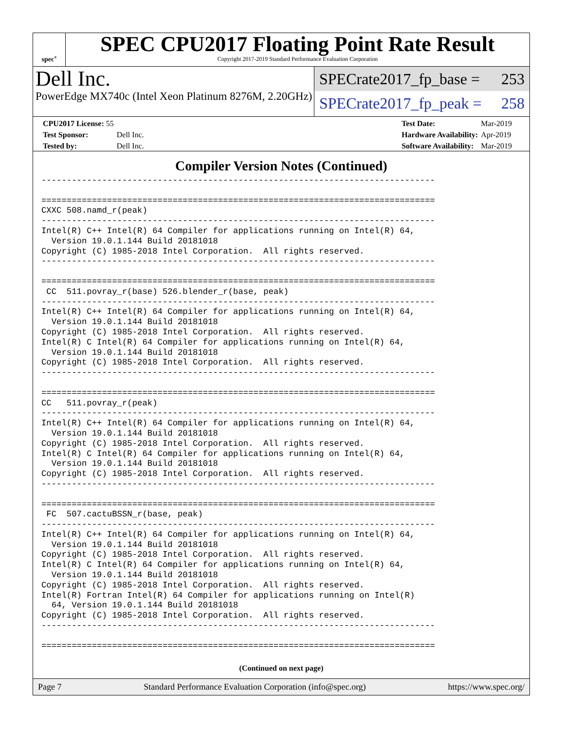spec<sup>®</sup>
SPEC CPU2017 Floating Point Rate Result
Copyright 2017-2019 Standard Performance Evaluation Corporation
Dell Inc.
PowerEdge MX740c (Intel Xeon Platinum 8276M, 2.20GHz)
SPECrate2017_fp_base = 253
SPECrate2017_fp_peak = 258
| CPU2017 License: 55 | |
| Test Sponsor: | Dell Inc. |
| Tested by: | Dell Inc. |
| Test Date: | Mar-2019 |
| Hardware Availability: | Apr-2019 |
| Software Availability: | Mar-2019 |
Compiler Version Notes (Continued)
------------------------------------------------------------------------------

==============================================================================
CXXC 508.namd_r(peak)
------------------------------------------------------------------------------
Intel(R) C++ Intel(R) 64 Compiler for applications running on Intel(R) 64,
  Version 19.0.1.144 Build 20181018
Copyright (C) 1985-2018 Intel Corporation.  All rights reserved.
------------------------------------------------------------------------------

==============================================================================
 CC  511.povray_r(base) 526.blender_r(base, peak)
------------------------------------------------------------------------------
Intel(R) C++ Intel(R) 64 Compiler for applications running on Intel(R) 64,
  Version 19.0.1.144 Build 20181018
Copyright (C) 1985-2018 Intel Corporation.  All rights reserved.
Intel(R) C Intel(R) 64 Compiler for applications running on Intel(R) 64,
  Version 19.0.1.144 Build 20181018
Copyright (C) 1985-2018 Intel Corporation.  All rights reserved.
------------------------------------------------------------------------------

==============================================================================
CC   511.povray_r(peak)
------------------------------------------------------------------------------
Intel(R) C++ Intel(R) 64 Compiler for applications running on Intel(R) 64,
  Version 19.0.1.144 Build 20181018
Copyright (C) 1985-2018 Intel Corporation.  All rights reserved.
Intel(R) C Intel(R) 64 Compiler for applications running on Intel(R) 64,
  Version 19.0.1.144 Build 20181018
Copyright (C) 1985-2018 Intel Corporation.  All rights reserved.
------------------------------------------------------------------------------

==============================================================================
 FC  507.cactuBSSN_r(base, peak)
------------------------------------------------------------------------------
Intel(R) C++ Intel(R) 64 Compiler for applications running on Intel(R) 64,
  Version 19.0.1.144 Build 20181018
Copyright (C) 1985-2018 Intel Corporation.  All rights reserved.
Intel(R) C Intel(R) 64 Compiler for applications running on Intel(R) 64,
  Version 19.0.1.144 Build 20181018
Copyright (C) 1985-2018 Intel Corporation.  All rights reserved.
Intel(R) Fortran Intel(R) 64 Compiler for applications running on Intel(R)
  64, Version 19.0.1.144 Build 20181018
Copyright (C) 1985-2018 Intel Corporation.  All rights reserved.
------------------------------------------------------------------------------

==============================================================================
(Continued on next page)
Page 7 Standard Performance Evaluation Corporation (info@spec.org) https://www.spec.org/